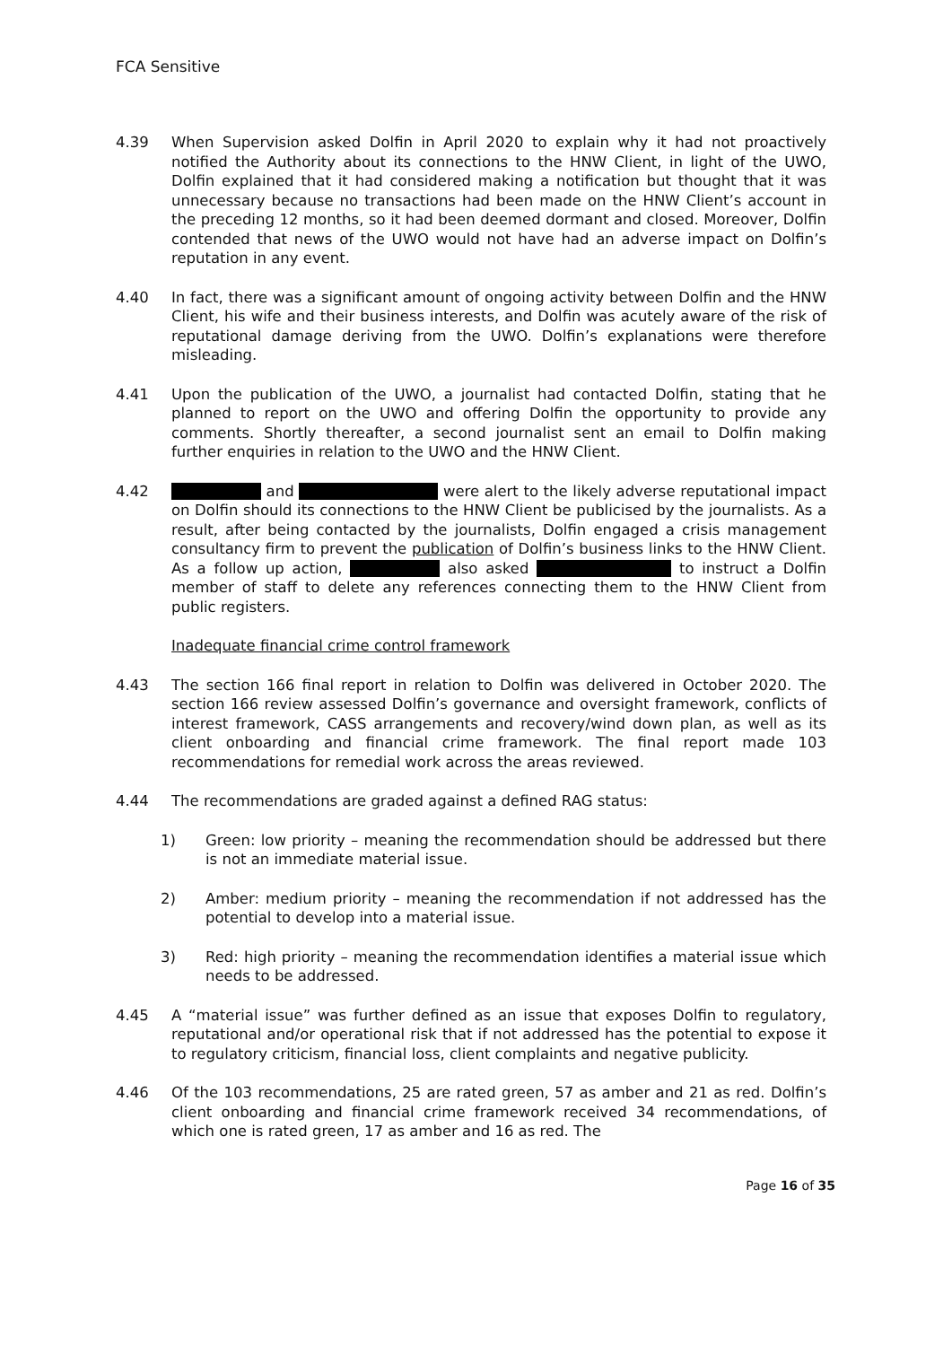FCA Sensitive
4.39 When Supervision asked Dolfin in April 2020 to explain why it had not proactively notified the Authority about its connections to the HNW Client, in light of the UWO, Dolfin explained that it had considered making a notification but thought that it was unnecessary because no transactions had been made on the HNW Client’s account in the preceding 12 months, so it had been deemed dormant and closed. Moreover, Dolfin contended that news of the UWO would not have had an adverse impact on Dolfin’s reputation in any event.
4.40 In fact, there was a significant amount of ongoing activity between Dolfin and the HNW Client, his wife and their business interests, and Dolfin was acutely aware of the risk of reputational damage deriving from the UWO. Dolfin’s explanations were therefore misleading.
4.41 Upon the publication of the UWO, a journalist had contacted Dolfin, stating that he planned to report on the UWO and offering Dolfin the opportunity to provide any comments. Shortly thereafter, a second journalist sent an email to Dolfin making further enquiries in relation to the UWO and the HNW Client.
4.42 and were alert to the likely adverse reputational impact on Dolfin should its connections to the HNW Client be publicised by the journalists. As a result, after being contacted by the journalists, Dolfin engaged a crisis management consultancy firm to prevent the publication of Dolfin’s business links to the HNW Client. As a follow up action, also asked to instruct a Dolfin member of staff to delete any references connecting them to the HNW Client from public registers.
Inadequate financial crime control framework
4.43 The section 166 final report in relation to Dolfin was delivered in October 2020. The section 166 review assessed Dolfin’s governance and oversight framework, conflicts of interest framework, CASS arrangements and recovery/wind down plan, as well as its client onboarding and financial crime framework. The final report made 103 recommendations for remedial work across the areas reviewed.
4.44 The recommendations are graded against a defined RAG status:
1) Green: low priority – meaning the recommendation should be addressed but there is not an immediate material issue.
2) Amber: medium priority – meaning the recommendation if not addressed has the potential to develop into a material issue.
3) Red: high priority – meaning the recommendation identifies a material issue which needs to be addressed.
4.45 A “material issue” was further defined as an issue that exposes Dolfin to regulatory, reputational and/or operational risk that if not addressed has the potential to expose it to regulatory criticism, financial loss, client complaints and negative publicity.
4.46 Of the 103 recommendations, 25 are rated green, 57 as amber and 21 as red. Dolfin’s client onboarding and financial crime framework received 34 recommendations, of which one is rated green, 17 as amber and 16 as red. The
Page 16 of 35